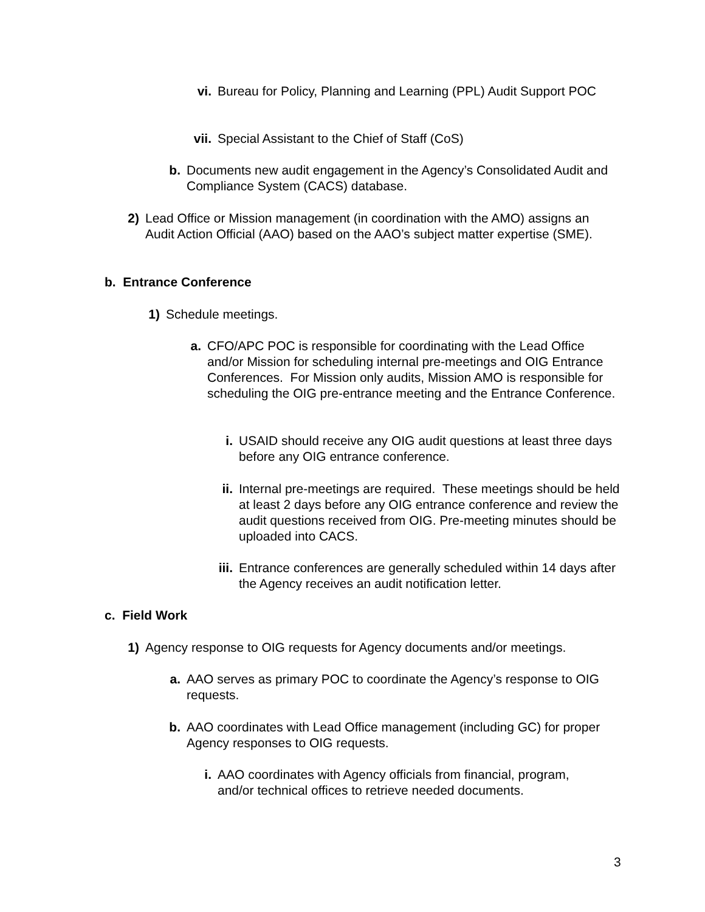vi. Bureau for Policy, Planning and Learning (PPL) Audit Support POC
vii. Special Assistant to the Chief of Staff (CoS)
b. Documents new audit engagement in the Agency’s Consolidated Audit and Compliance System (CACS) database.
2) Lead Office or Mission management (in coordination with the AMO) assigns an Audit Action Official (AAO) based on the AAO’s subject matter expertise (SME).
b. Entrance Conference
1) Schedule meetings.
a. CFO/APC POC is responsible for coordinating with the Lead Office and/or Mission for scheduling internal pre-meetings and OIG Entrance Conferences. For Mission only audits, Mission AMO is responsible for scheduling the OIG pre-entrance meeting and the Entrance Conference.
i. USAID should receive any OIG audit questions at least three days before any OIG entrance conference.
ii. Internal pre-meetings are required. These meetings should be held at least 2 days before any OIG entrance conference and review the audit questions received from OIG. Pre-meeting minutes should be uploaded into CACS.
iii. Entrance conferences are generally scheduled within 14 days after the Agency receives an audit notification letter.
c. Field Work
1) Agency response to OIG requests for Agency documents and/or meetings.
a. AAO serves as primary POC to coordinate the Agency’s response to OIG requests.
b. AAO coordinates with Lead Office management (including GC) for proper Agency responses to OIG requests.
i. AAO coordinates with Agency officials from financial, program, and/or technical offices to retrieve needed documents.
3